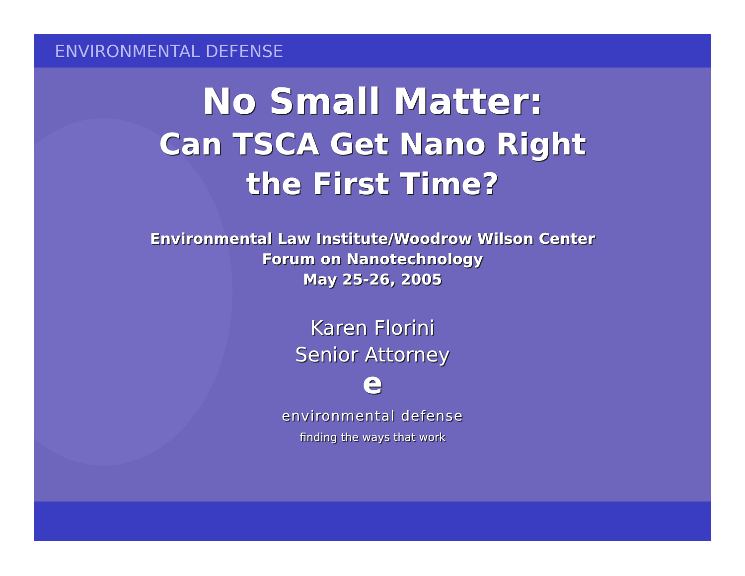ENVIRONMENTAL DEFENSE
No Small Matter:
Can TSCA Get Nano Right
the First Time?
Environmental Law Institute/Woodrow Wilson Center
Forum on Nanotechnology
May 25-26, 2005
Karen Florini
Senior Attorney
e
environmental defense
finding the ways that work